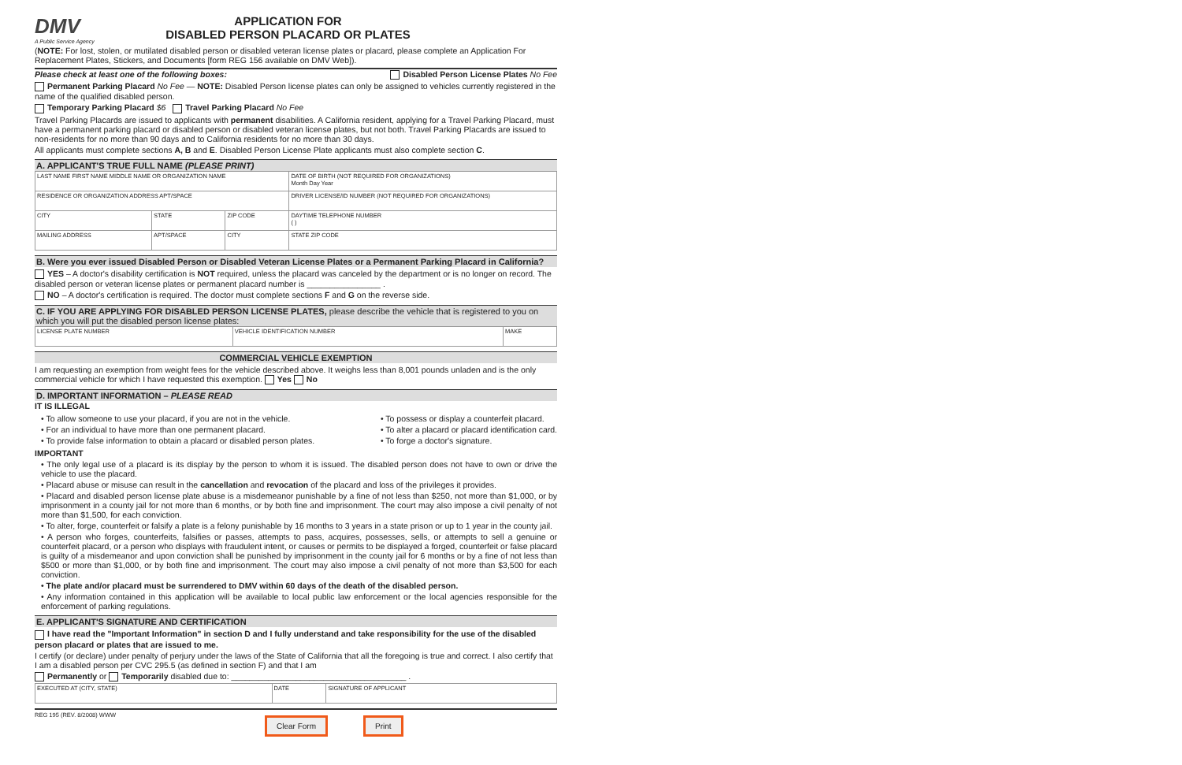DMV
A Public Service Agency
APPLICATION FOR
DISABLED PERSON PLACARD OR PLATES
(NOTE: For lost, stolen, or mutilated disabled person or disabled veteran license plates or placard, please complete an Application For Replacement Plates, Stickers, and Documents [form REG 156 available on DMV Web]).
Please check at least one of the following boxes: Disabled Person License Plates No Fee
Permanent Parking Placard No Fee — NOTE: Disabled Person license plates can only be assigned to vehicles currently registered in the name of the qualified disabled person.
Temporary Parking Placard $6 Travel Parking Placard No Fee
Travel Parking Placards are issued to applicants with permanent disabilities. A California resident, applying for a Travel Parking Placard, must have a permanent parking placard or disabled person or disabled veteran license plates, but not both. Travel Parking Placards are issued to non-residents for no more than 90 days and to California residents for no more than 30 days.
All applicants must complete sections A, B and E. Disabled Person License Plate applicants must also complete section C.
A. APPLICANT'S TRUE FULL NAME (PLEASE PRINT)
| LAST NAME FIRST NAME MIDDLE NAME OR ORGANIZATION NAME | | | DATE OF BIRTH (NOT REQUIRED FOR ORGANIZATIONS) Month Day Year |
| RESIDENCE OR ORGANIZATION ADDRESS APT/SPACE | | | DRIVER LICENSE/ID NUMBER (NOT REQUIRED FOR ORGANIZATIONS) |
| CITY | STATE | ZIP CODE | DAYTIME TELEPHONE NUMBER ( ) |
| MAILING ADDRESS | APT/SPACE | CITY | STATE ZIP CODE |
B. Were you ever issued Disabled Person or Disabled Veteran License Plates or a Permanent Parking Placard in California?
YES – A doctor's disability certification is NOT required, unless the placard was canceled by the department or is no longer on record. The disabled person or veteran license plates or permanent placard number is ________________ .
NO – A doctor's certification is required. The doctor must complete sections F and G on the reverse side.
C. IF YOU ARE APPLYING FOR DISABLED PERSON LICENSE PLATES, please describe the vehicle that is registered to you on which you will put the disabled person license plates:
| LICENSE PLATE NUMBER | VEHICLE IDENTIFICATION NUMBER | MAKE |
COMMERCIAL VEHICLE EXEMPTION
I am requesting an exemption from weight fees for the vehicle described above. It weighs less than 8,001 pounds unladen and is the only commercial vehicle for which I have requested this exemption. Yes No
D. IMPORTANT INFORMATION – PLEASE READ
IT IS ILLEGAL
• To allow someone to use your placard, if you are not in the vehicle.
• For an individual to have more than one permanent placard.
• To provide false information to obtain a placard or disabled person plates.
• To possess or display a counterfeit placard.
• To alter a placard or placard identification card.
• To forge a doctor's signature.
IMPORTANT
• The only legal use of a placard is its display by the person to whom it is issued. The disabled person does not have to own or drive the vehicle to use the placard.
• Placard abuse or misuse can result in the cancellation and revocation of the placard and loss of the privileges it provides.
• Placard and disabled person license plate abuse is a misdemeanor punishable by a fine of not less than $250, not more than $1,000, or by imprisonment in a county jail for not more than 6 months, or by both fine and imprisonment. The court may also impose a civil penalty of not more than $1,500, for each conviction.
• To alter, forge, counterfeit or falsify a plate is a felony punishable by 16 months to 3 years in a state prison or up to 1 year in the county jail.
• A person who forges, counterfeits, falsifies or passes, attempts to pass, acquires, possesses, sells, or attempts to sell a genuine or counterfeit placard, or a person who displays with fraudulent intent, or causes or permits to be displayed a forged, counterfeit or false placard is guilty of a misdemeanor and upon conviction shall be punished by imprisonment in the county jail for 6 months or by a fine of not less than $500 or more than $1,000, or by both fine and imprisonment. The court may also impose a civil penalty of not more than $3,500 for each conviction.
• The plate and/or placard must be surrendered to DMV within 60 days of the death of the disabled person.
• Any information contained in this application will be available to local public law enforcement or the local agencies responsible for the enforcement of parking regulations.
E. APPLICANT'S SIGNATURE AND CERTIFICATION
I have read the "Important Information" in section D and I fully understand and take responsibility for the use of the disabled person placard or plates that are issued to me.
I certify (or declare) under penalty of perjury under the laws of the State of California that all the foregoing is true and correct. I also certify that I am a disabled person per CVC 295.5 (as defined in section F) and that I am
Permanently or Temporarily disabled due to: ______________________________________ .
| EXECUTED AT (CITY, STATE) | DATE | SIGNATURE OF APPLICANT |
REG 195 (REV. 8/2008) WWW
Clear Form Print